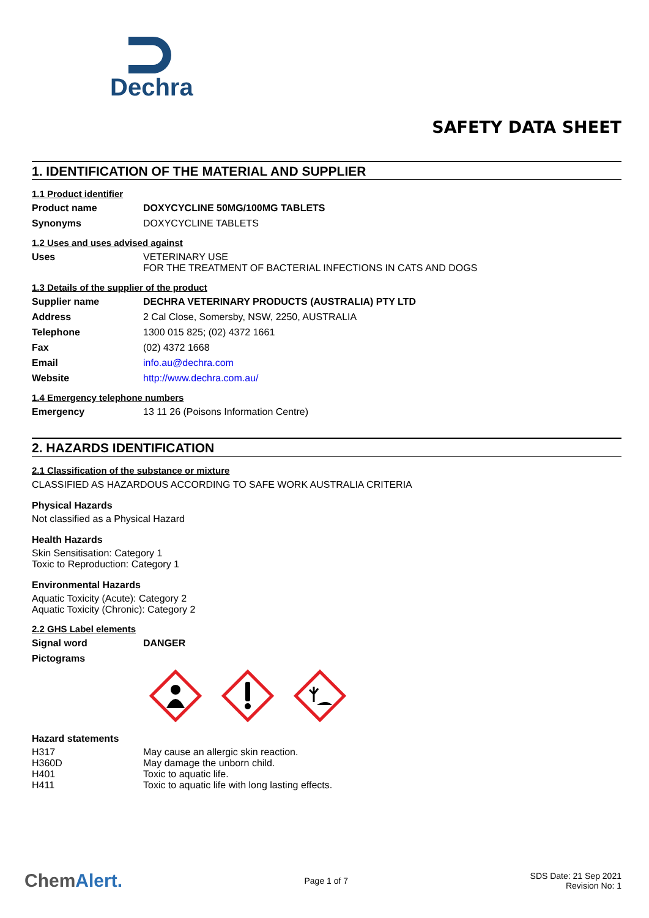Dechra
SAFETY DATA SHEET
1. IDENTIFICATION OF THE MATERIAL AND SUPPLIER
1.1 Product identifier
Product name DOXYCYCLINE 50MG/100MG TABLETS
Synonyms DOXYCYCLINE TABLETS
1.2 Uses and uses advised against
Uses VETERINARY USE
FOR THE TREATMENT OF BACTERIAL INFECTIONS IN CATS AND DOGS
1.3 Details of the supplier of the product
Supplier name DECHRA VETERINARY PRODUCTS (AUSTRALIA) PTY LTD
Address 2 Cal Close, Somersby, NSW, 2250, AUSTRALIA
Telephone 1300 015 825; (02) 4372 1661
Fax (02) 4372 1668
Email info.au@dechra.com
Website http://www.dechra.com.au/
1.4 Emergency telephone numbers
Emergency 13 11 26 (Poisons Information Centre)
2. HAZARDS IDENTIFICATION
2.1 Classification of the substance or mixture
CLASSIFIED AS HAZARDOUS ACCORDING TO SAFE WORK AUSTRALIA CRITERIA
Physical Hazards
Not classified as a Physical Hazard
Health Hazards
Skin Sensitisation: Category 1
Toxic to Reproduction: Category 1
Environmental Hazards
Aquatic Toxicity (Acute): Category 2
Aquatic Toxicity (Chronic): Category 2
2.2 GHS Label elements
Signal word DANGER
Pictograms
Hazard statements
H317 May cause an allergic skin reaction.
H360D May damage the unborn child.
H401 Toxic to aquatic life.
H411 Toxic to aquatic life with long lasting effects.
ChemAlert.
Page 1 of 7
SDS Date: 21 Sep 2021
Revision No: 1